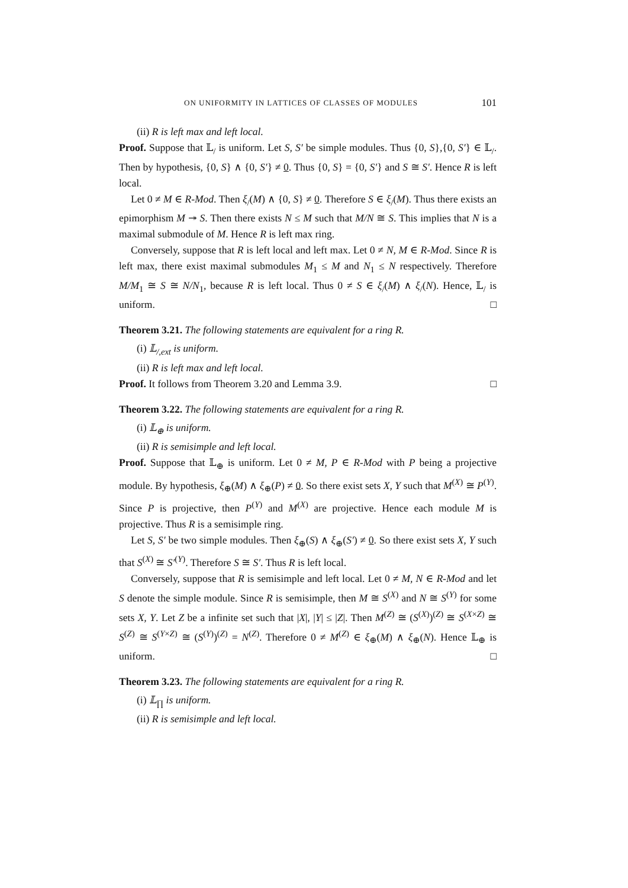ON UNIFORMITY IN LATTICES OF CLASSES OF MODULES 101
(ii) R is left max and left local.
Proof. Suppose that 𝕃<sub>/</sub> is uniform. Let S, S′ be simple modules. Thus {0, S},{0, S′} ∈ 𝕃<sub>/</sub>. Then by hypothesis, {0, S} ∧ {0, S′} ≠ 0. Thus {0, S} = {0, S′} and S ≅ S′. Hence R is left local.
Let 0 ≠ M ∈ R-Mod. Then ξ<sub>/</sub>(M) ∧ {0, S} ≠ 0. Therefore S ∈ ξ<sub>/</sub>(M). Thus there exists an epimorphism M ↠ S. Then there exists N ≤ M such that M/N ≅ S. This implies that N is a maximal submodule of M. Hence R is left max ring.
Conversely, suppose that R is left local and left max. Let 0 ≠ N, M ∈ R-Mod. Since R is left max, there exist maximal submodules M<sub>1</sub> ≤ M and N<sub>1</sub> ≤ N respectively. Therefore M/M<sub>1</sub> ≅ S ≅ N/N<sub>1</sub>, because R is left local. Thus 0 ≠ S ∈ ξ<sub>/</sub>(M) ∧ ξ<sub>/</sub>(N). Hence, 𝕃<sub>/</sub> is uniform. □
Theorem 3.21. The following statements are equivalent for a ring R.
(i) 𝕃<sub>/,ext</sub> is uniform.
(ii) R is left max and left local.
Proof. It follows from Theorem 3.20 and Lemma 3.9. □
Theorem 3.22. The following statements are equivalent for a ring R.
(i) 𝕃<sub>⊕</sub> is uniform.
(ii) R is semisimple and left local.
Proof. Suppose that 𝕃<sub>⊕</sub> is uniform. Let 0 ≠ M, P ∈ R-Mod with P being a projective module. By hypothesis, ξ<sub>⊕</sub>(M) ∧ ξ<sub>⊕</sub>(P) ≠ 0. So there exist sets X, Y such that M<sup>(X)</sup> ≅ P<sup>(Y)</sup>. Since P is projective, then P<sup>(Y)</sup> and M<sup>(X)</sup> are projective. Hence each module M is projective. Thus R is a semisimple ring.
Let S, S′ be two simple modules. Then ξ<sub>⊕</sub>(S) ∧ ξ<sub>⊕</sub>(S′) ≠ 0. So there exist sets X, Y such that S<sup>(X)</sup> ≅ S′<sup>(Y)</sup>. Therefore S ≅ S′. Thus R is left local.
Conversely, suppose that R is semisimple and left local. Let 0 ≠ M, N ∈ R-Mod and let S denote the simple module. Since R is semisimple, then M ≅ S<sup>(X)</sup> and N ≅ S<sup>(Y)</sup> for some sets X, Y. Let Z be a infinite set such that |X|, |Y| ≤ |Z|. Then M<sup>(Z)</sup> ≅ (S<sup>(X)</sup>)<sup>(Z)</sup> ≅ S<sup>(X×Z)</sup> ≅ S<sup>(Z)</sup> ≅ S<sup>(Y×Z)</sup> ≅ (S<sup>(Y)</sup>)<sup>(Z)</sup> = N<sup>(Z)</sup>. Therefore 0 ≠ M<sup>(Z)</sup> ∈ ξ<sub>⊕</sub>(M) ∧ ξ<sub>⊕</sub>(N). Hence 𝕃<sub>⊕</sub> is uniform. □
Theorem 3.23. The following statements are equivalent for a ring R.
(i) 𝕃<sub>∏</sub> is uniform.
(ii) R is semisimple and left local.